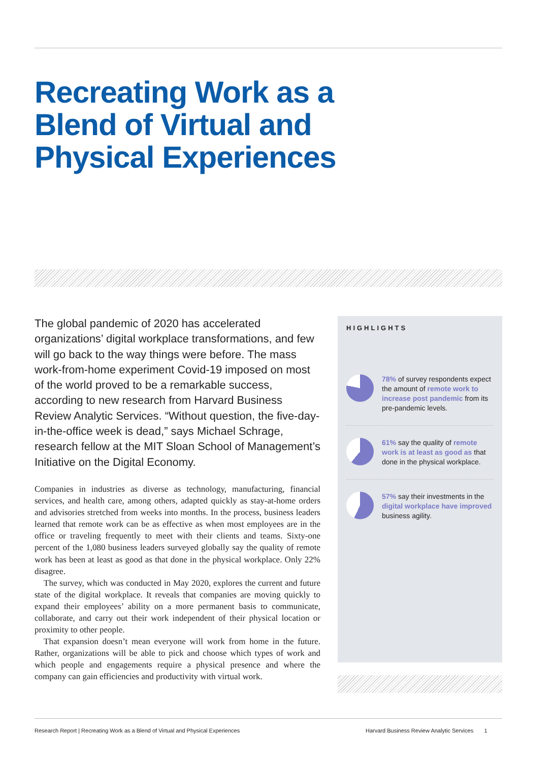Recreating Work as a
Blend of Virtual and
Physical Experiences
The global pandemic of 2020 has accelerated organizations’ digital workplace transformations, and few will go back to the way things were before. The mass work-from-home experiment Covid-19 imposed on most of the world proved to be a remarkable success, according to new research from Harvard Business Review Analytic Services. “Without question, the five-day-in-the-office week is dead,” says Michael Schrage, research fellow at the MIT Sloan School of Management’s Initiative on the Digital Economy.
Companies in industries as diverse as technology, manufacturing, financial services, and health care, among others, adapted quickly as stay-at-home orders and advisories stretched from weeks into months. In the process, business leaders learned that remote work can be as effective as when most employees are in the office or traveling frequently to meet with their clients and teams. Sixty-one percent of the 1,080 business leaders surveyed globally say the quality of remote work has been at least as good as that done in the physical workplace. Only 22% disagree.
The survey, which was conducted in May 2020, explores the current and future state of the digital workplace. It reveals that companies are moving quickly to expand their employees’ ability on a more permanent basis to communicate, collaborate, and carry out their work independent of their physical location or proximity to other people.
That expansion doesn’t mean everyone will work from home in the future. Rather, organizations will be able to pick and choose which types of work and which people and engagements require a physical presence and where the company can gain efficiencies and productivity with virtual work.
HIGHLIGHTS
78% of survey respondents expect the amount of remote work to increase post pandemic from its pre-pandemic levels.
61% say the quality of remote work is at least as good as that done in the physical workplace.
57% say their investments in the digital workplace have improved business agility.
Research Report | Recreating Work as a Blend of Virtual and Physical Experiences
Harvard Business Review Analytic Services 1